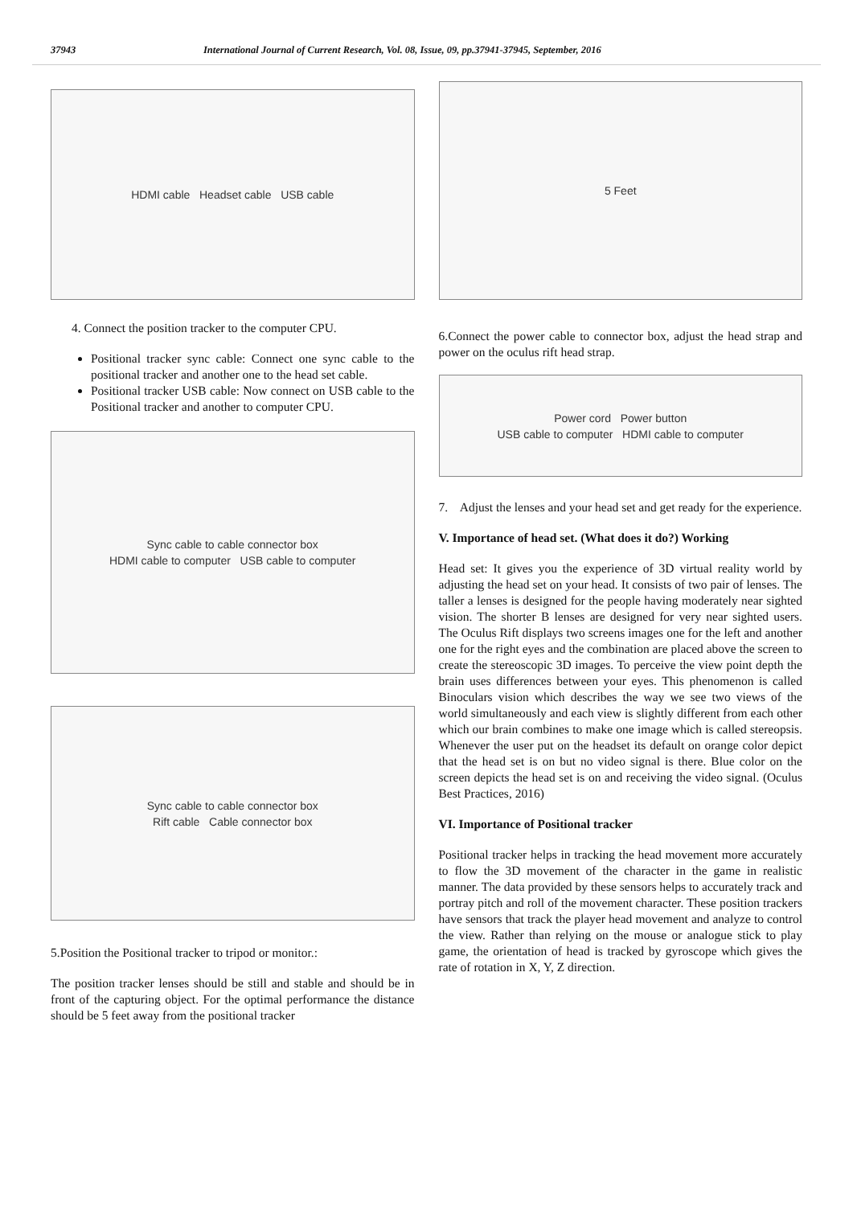37943 International Journal of Current Research, Vol. 08, Issue, 09, pp.37941-37945, September, 2016
HDMI cable Headset cable USB cable
4. Connect the position tracker to the computer CPU.
Positional tracker sync cable: Connect one sync cable to the positional tracker and another one to the head set cable.
Positional tracker USB cable: Now connect on USB cable to the Positional tracker and another to computer CPU.
Sync cable to cable connector box
HDMI cable to computer USB cable to computer
Sync cable to cable connector box
Rift cable Cable connector box
5.Position the Positional tracker to tripod or monitor.:
The position tracker lenses should be still and stable and should be in front of the capturing object. For the optimal performance the distance should be 5 feet away from the positional tracker
5 Feet
6.Connect the power cable to connector box, adjust the head strap and power on the oculus rift head strap.
Power cord Power button
USB cable to computer HDMI cable to computer
7. Adjust the lenses and your head set and get ready for the experience.
V. Importance of head set. (What does it do?) Working
Head set: It gives you the experience of 3D virtual reality world by adjusting the head set on your head. It consists of two pair of lenses. The taller a lenses is designed for the people having moderately near sighted vision. The shorter B lenses are designed for very near sighted users. The Oculus Rift displays two screens images one for the left and another one for the right eyes and the combination are placed above the screen to create the stereoscopic 3D images. To perceive the view point depth the brain uses differences between your eyes. This phenomenon is called Binoculars vision which describes the way we see two views of the world simultaneously and each view is slightly different from each other which our brain combines to make one image which is called stereopsis. Whenever the user put on the headset its default on orange color depict that the head set is on but no video signal is there. Blue color on the screen depicts the head set is on and receiving the video signal. (Oculus Best Practices, 2016)
VI. Importance of Positional tracker
Positional tracker helps in tracking the head movement more accurately to flow the 3D movement of the character in the game in realistic manner. The data provided by these sensors helps to accurately track and portray pitch and roll of the movement character. These position trackers have sensors that track the player head movement and analyze to control the view. Rather than relying on the mouse or analogue stick to play game, the orientation of head is tracked by gyroscope which gives the rate of rotation in X, Y, Z direction.